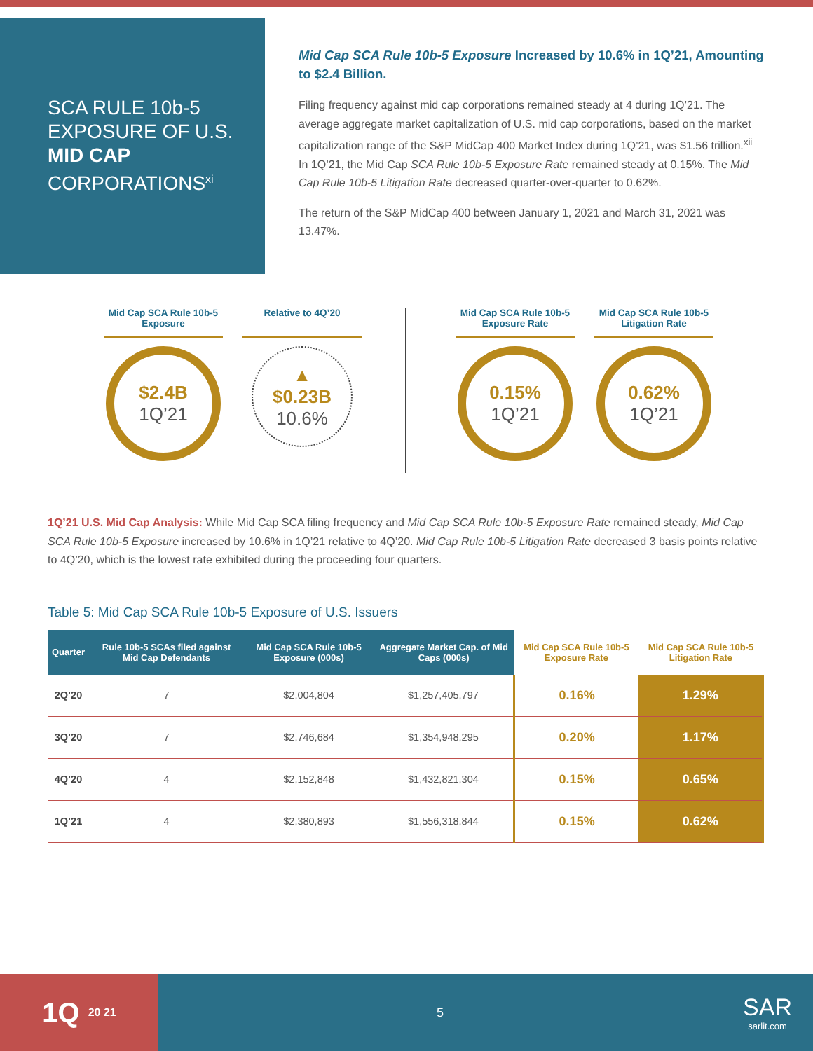SCA RULE 10b-5 EXPOSURE OF U.S. MID CAP CORPORATIONS<sup>xi</sup>
Mid Cap SCA Rule 10b-5 Exposure Increased by 10.6% in 1Q’21, Amounting to $2.4 Billion.
Filing frequency against mid cap corporations remained steady at 4 during 1Q’21. The average aggregate market capitalization of U.S. mid cap corporations, based on the market capitalization range of the S&P MidCap 400 Market Index during 1Q’21, was $1.56 trillion.<sup>xii</sup> In 1Q’21, the Mid Cap SCA Rule 10b-5 Exposure Rate remained steady at 0.15%. The Mid Cap Rule 10b-5 Litigation Rate decreased quarter-over-quarter to 0.62%.
The return of the S&P MidCap 400 between January 1, 2021 and March 31, 2021 was 13.47%.
Mid Cap SCA Rule 10b-5 Exposure
$2.4B
1Q’21
Relative to 4Q’20
▲
$0.23B
10.6%
Mid Cap SCA Rule 10b-5 Exposure Rate
0.15%
1Q’21
Mid Cap SCA Rule 10b-5 Litigation Rate
0.62%
1Q’21
1Q’21 U.S. Mid Cap Analysis: While Mid Cap SCA filing frequency and Mid Cap SCA Rule 10b-5 Exposure Rate remained steady, Mid Cap SCA Rule 10b-5 Exposure increased by 10.6% in 1Q’21 relative to 4Q’20. Mid Cap Rule 10b-5 Litigation Rate decreased 3 basis points relative to 4Q’20, which is the lowest rate exhibited during the proceeding four quarters.
Table 5: Mid Cap SCA Rule 10b-5 Exposure of U.S. Issuers
| Quarter | Rule 10b-5 SCAs filed against Mid Cap Defendants | Mid Cap SCA Rule 10b-5 Exposure (000s) | Aggregate Market Cap. of Mid Caps (000s) | Mid Cap SCA Rule 10b-5 Exposure Rate | Mid Cap SCA Rule 10b-5 Litigation Rate |
| --- | --- | --- | --- | --- | --- |
| 2Q’20 | 7 | $2,004,804 | $1,257,405,797 | 0.16% | 1.29% |
| 3Q’20 | 7 | $2,746,684 | $1,354,948,295 | 0.20% | 1.17% |
| 4Q’20 | 4 | $2,152,848 | $1,432,821,304 | 0.15% | 0.65% |
| 1Q’21 | 4 | $2,380,893 | $1,556,318,844 | 0.15% | 0.62% |
1Q 20 21
5
SAR
sarlit.com